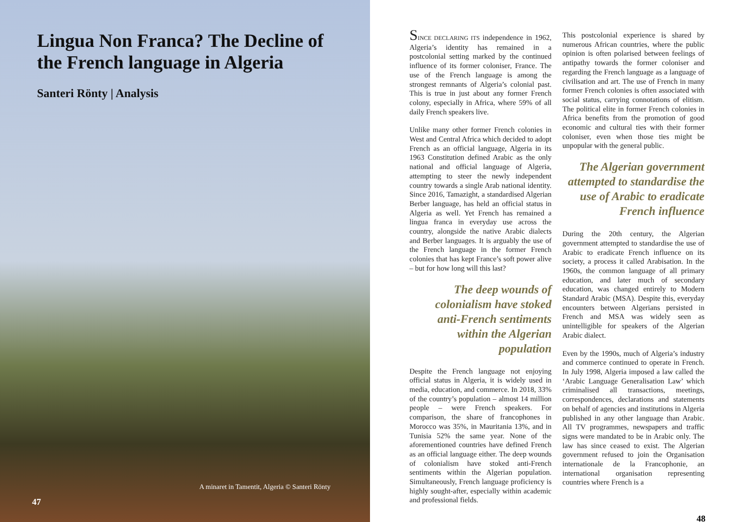Lingua Non Franca? The Decline of the French language in Algeria
Santeri Rönty | Analysis
A minaret in Tamentit, Algeria © Santeri Rönty
47
SINCE DECLARING ITS independence in 1962, Algeria’s identity has remained in a postcolonial setting marked by the continued influence of its former coloniser, France. The use of the French language is among the strongest remnants of Algeria’s colonial past. This is true in just about any former French colony, especially in Africa, where 59% of all daily French speakers live.
Unlike many other former French colonies in West and Central Africa which decided to adopt French as an official language, Algeria in its 1963 Constitution defined Arabic as the only national and official language of Algeria, attempting to steer the newly independent country towards a single Arab national identity. Since 2016, Tamazight, a standardised Algerian Berber language, has held an official status in Algeria as well. Yet French has remained a lingua franca in everyday use across the country, alongside the native Arabic dialects and Berber languages. It is arguably the use of the French language in the former French colonies that has kept France’s soft power alive – but for how long will this last?
The deep wounds of colonialism have stoked anti-French sentiments within the Algerian population
Despite the French language not enjoying official status in Algeria, it is widely used in media, education, and commerce. In 2018, 33% of the country’s population – almost 14 million people – were French speakers. For comparison, the share of francophones in Morocco was 35%, in Mauritania 13%, and in Tunisia 52% the same year. None of the aforementioned countries have defined French as an official language either. The deep wounds of colonialism have stoked anti-French sentiments within the Algerian population. Simultaneously, French language proficiency is highly sought-after, especially within academic and professional fields.
This postcolonial experience is shared by numerous African countries, where the public opinion is often polarised between feelings of antipathy towards the former coloniser and regarding the French language as a language of civilisation and art. The use of French in many former French colonies is often associated with social status, carrying connotations of elitism. The political elite in former French colonies in Africa benefits from the promotion of good economic and cultural ties with their former coloniser, even when those ties might be unpopular with the general public.
The Algerian government attempted to standardise the use of Arabic to eradicate French influence
During the 20th century, the Algerian government attempted to standardise the use of Arabic to eradicate French influence on its society, a process it called Arabisation. In the 1960s, the common language of all primary education, and later much of secondary education, was changed entirely to Modern Standard Arabic (MSA). Despite this, everyday encounters between Algerians persisted in French and MSA was widely seen as unintelligible for speakers of the Algerian Arabic dialect.
Even by the 1990s, much of Algeria’s industry and commerce continued to operate in French. In July 1998, Algeria imposed a law called the ‘Arabic Language Generalisation Law’ which criminalised all transactions, meetings, correspondences, declarations and statements on behalf of agencies and institutions in Algeria published in any other language than Arabic. All TV programmes, newspapers and traffic signs were mandated to be in Arabic only. The law has since ceased to exist. The Algerian government refused to join the Organisation internationale de la Francophonie, an international organisation representing countries where French is a
48